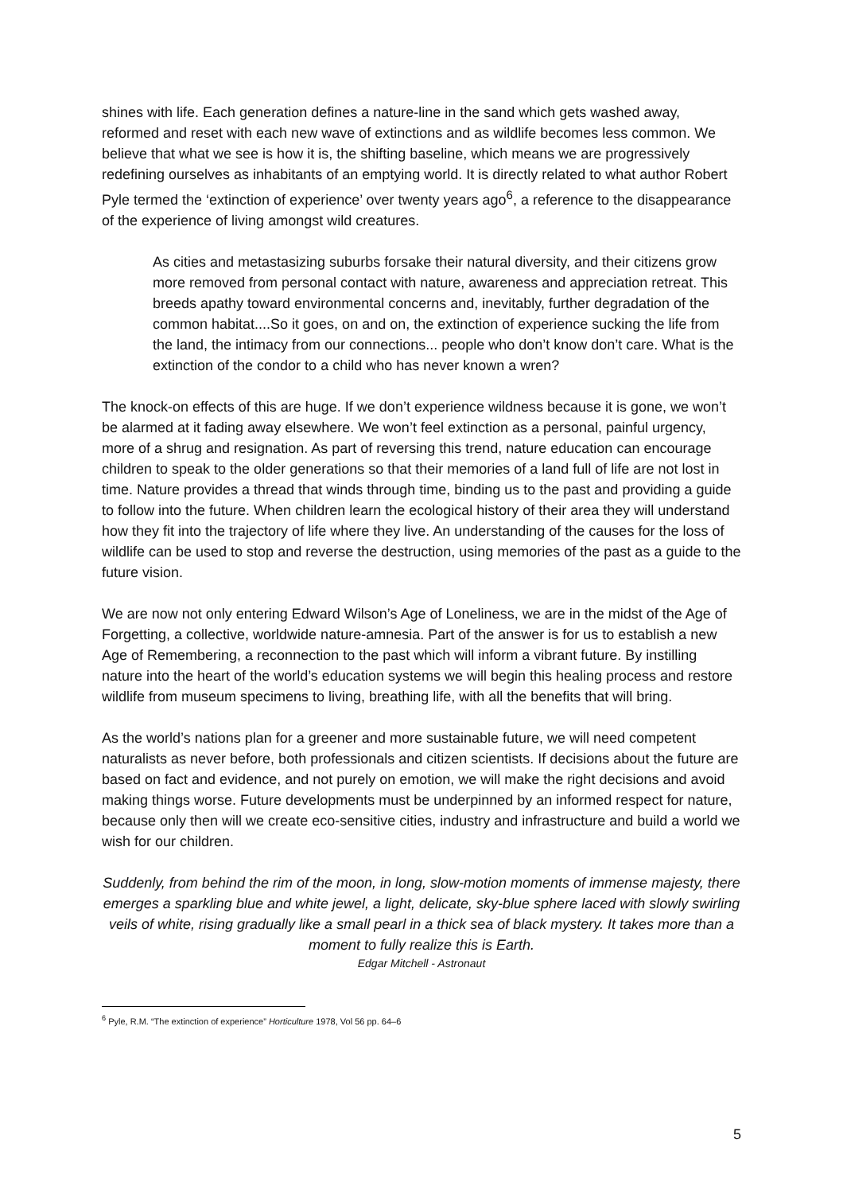shines with life. Each generation defines a nature-line in the sand which gets washed away, reformed and reset with each new wave of extinctions and as wildlife becomes less common. We believe that what we see is how it is, the shifting baseline, which means we are progressively redefining ourselves as inhabitants of an emptying world. It is directly related to what author Robert Pyle termed the ‘extinction of experience’ over twenty years ago<sup>6</sup>, a reference to the disappearance of the experience of living amongst wild creatures.
As cities and metastasizing suburbs forsake their natural diversity, and their citizens grow more removed from personal contact with nature, awareness and appreciation retreat. This breeds apathy toward environmental concerns and, inevitably, further degradation of the common habitat....So it goes, on and on, the extinction of experience sucking the life from the land, the intimacy from our connections... people who don’t know don’t care. What is the extinction of the condor to a child who has never known a wren?
The knock-on effects of this are huge. If we don’t experience wildness because it is gone, we won’t be alarmed at it fading away elsewhere. We won’t feel extinction as a personal, painful urgency, more of a shrug and resignation. As part of reversing this trend, nature education can encourage children to speak to the older generations so that their memories of a land full of life are not lost in time. Nature provides a thread that winds through time, binding us to the past and providing a guide to follow into the future. When children learn the ecological history of their area they will understand how they fit into the trajectory of life where they live. An understanding of the causes for the loss of wildlife can be used to stop and reverse the destruction, using memories of the past as a guide to the future vision.
We are now not only entering Edward Wilson’s Age of Loneliness, we are in the midst of the Age of Forgetting, a collective, worldwide nature-amnesia. Part of the answer is for us to establish a new Age of Remembering, a reconnection to the past which will inform a vibrant future. By instilling nature into the heart of the world’s education systems we will begin this healing process and restore wildlife from museum specimens to living, breathing life, with all the benefits that will bring.
As the world’s nations plan for a greener and more sustainable future, we will need competent naturalists as never before, both professionals and citizen scientists. If decisions about the future are based on fact and evidence, and not purely on emotion, we will make the right decisions and avoid making things worse. Future developments must be underpinned by an informed respect for nature, because only then will we create eco-sensitive cities, industry and infrastructure and build a world we wish for our children.
Suddenly, from behind the rim of the moon, in long, slow-motion moments of immense majesty, there emerges a sparkling blue and white jewel, a light, delicate, sky-blue sphere laced with slowly swirling veils of white, rising gradually like a small pearl in a thick sea of black mystery. It takes more than a moment to fully realize this is Earth.
Edgar Mitchell - Astronaut
<sup>6</sup> Pyle, R.M. “The extinction of experience” Horticulture 1978, Vol 56 pp. 64–6
5